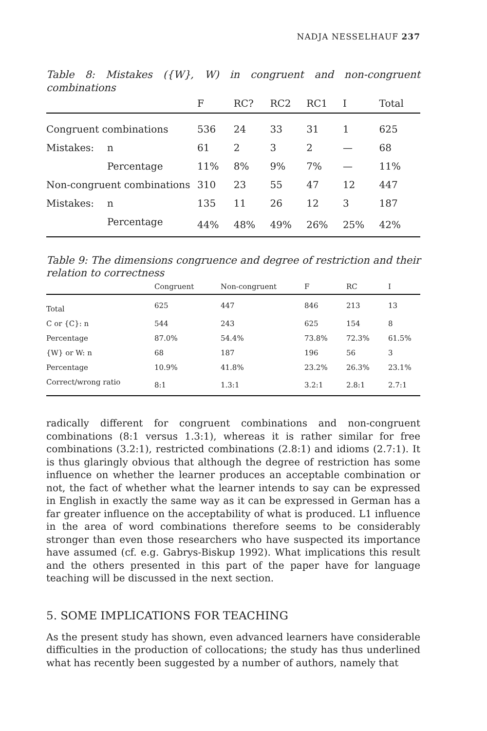NADJA NESSELHAUF 237
Table 8: Mistakes ({W}, W) in congruent and non-congruent combinations
| | | F | RC? | RC2 | RC1 | I | Total |
| --- | --- | --- | --- | --- | --- | --- | --- |
| Congruent combinations | | 536 | 24 | 33 | 31 | 1 | 625 |
| Mistakes: | n | 61 | 2 | 3 | 2 | — | 68 |
| | Percentage | 11% | 8% | 9% | 7% | — | 11% |
| Non-congruent combinations | | 310 | 23 | 55 | 47 | 12 | 447 |
| Mistakes: | n | 135 | 11 | 26 | 12 | 3 | 187 |
| | Percentage | 44% | 48% | 49% | 26% | 25% | 42% |
Table 9: The dimensions congruence and degree of restriction and their relation to correctness
| | Congruent | Non-congruent | F | RC | I |
| --- | --- | --- | --- | --- | --- |
| Total | 625 | 447 | 846 | 213 | 13 |
| C or {C}: n | 544 | 243 | 625 | 154 | 8 |
| Percentage | 87.0% | 54.4% | 73.8% | 72.3% | 61.5% |
| {W} or W: n | 68 | 187 | 196 | 56 | 3 |
| Percentage | 10.9% | 41.8% | 23.2% | 26.3% | 23.1% |
| Correct/wrong ratio | 8:1 | 1.3:1 | 3.2:1 | 2.8:1 | 2.7:1 |
radically different for congruent combinations and non-congruent combinations (8:1 versus 1.3:1), whereas it is rather similar for free combinations (3.2:1), restricted combinations (2.8:1) and idioms (2.7:1). It is thus glaringly obvious that although the degree of restriction has some influence on whether the learner produces an acceptable combination or not, the fact of whether what the learner intends to say can be expressed in English in exactly the same way as it can be expressed in German has a far greater influence on the acceptability of what is produced. L1 influence in the area of word combinations therefore seems to be considerably stronger than even those researchers who have suspected its importance have assumed (cf. e.g. Gabrys-Biskup 1992). What implications this result and the others presented in this part of the paper have for language teaching will be discussed in the next section.
5. SOME IMPLICATIONS FOR TEACHING
As the present study has shown, even advanced learners have considerable difficulties in the production of collocations; the study has thus underlined what has recently been suggested by a number of authors, namely that